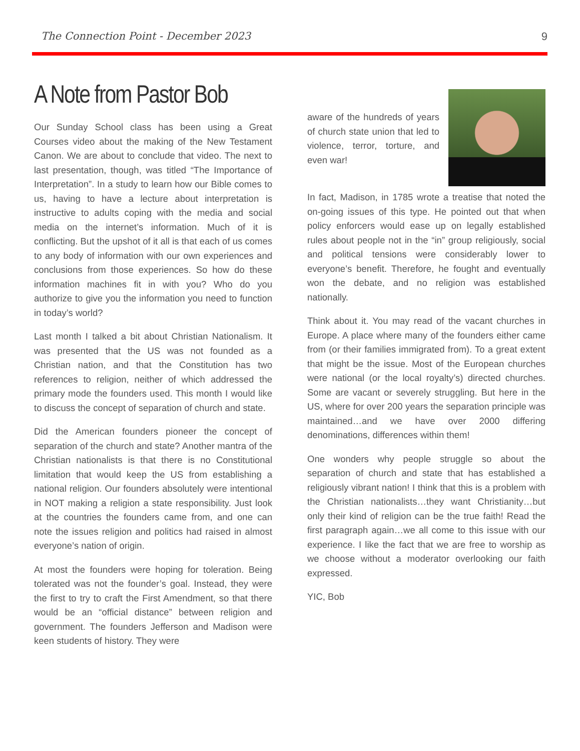The Connection Point - December 2023 9
A Note from Pastor Bob
Our Sunday School class has been using a Great Courses video about the making of the New Testament Canon. We are about to conclude that video. The next to last presentation, though, was titled “The Importance of Interpretation”. In a study to learn how our Bible comes to us, having to have a lecture about interpretation is instructive to adults coping with the media and social media on the internet’s information. Much of it is conflicting. But the upshot of it all is that each of us comes to any body of information with our own experiences and conclusions from those experiences. So how do these information machines fit in with you? Who do you authorize to give you the information you need to function in today’s world?
Last month I talked a bit about Christian Nationalism. It was presented that the US was not founded as a Christian nation, and that the Constitution has two references to religion, neither of which addressed the primary mode the founders used. This month I would like to discuss the concept of separation of church and state.
Did the American founders pioneer the concept of separation of the church and state? Another mantra of the Christian nationalists is that there is no Constitutional limitation that would keep the US from establishing a national religion. Our founders absolutely were intentional in NOT making a religion a state responsibility. Just look at the countries the founders came from, and one can note the issues religion and politics had raised in almost everyone’s nation of origin.
At most the founders were hoping for toleration. Being tolerated was not the founder’s goal. Instead, they were the first to try to craft the First Amendment, so that there would be an “official distance” between religion and government. The founders Jefferson and Madison were keen students of history. They were
aware of the hundreds of years of church state union that led to violence, terror, torture, and even war!
In fact, Madison, in 1785 wrote a treatise that noted the on-going issues of this type. He pointed out that when policy enforcers would ease up on legally established rules about people not in the “in” group religiously, social and political tensions were considerably lower to everyone’s benefit. Therefore, he fought and eventually won the debate, and no religion was established nationally.
Think about it. You may read of the vacant churches in Europe. A place where many of the founders either came from (or their families immigrated from). To a great extent that might be the issue. Most of the European churches were national (or the local royalty’s) directed churches. Some are vacant or severely struggling. But here in the US, where for over 200 years the separation principle was maintained…and we have over 2000 differing denominations, differences within them!
One wonders why people struggle so about the separation of church and state that has established a religiously vibrant nation! I think that this is a problem with the Christian nationalists…they want Christianity…but only their kind of religion can be the true faith! Read the first paragraph again…we all come to this issue with our experience. I like the fact that we are free to worship as we choose without a moderator overlooking our faith expressed.
YIC, Bob